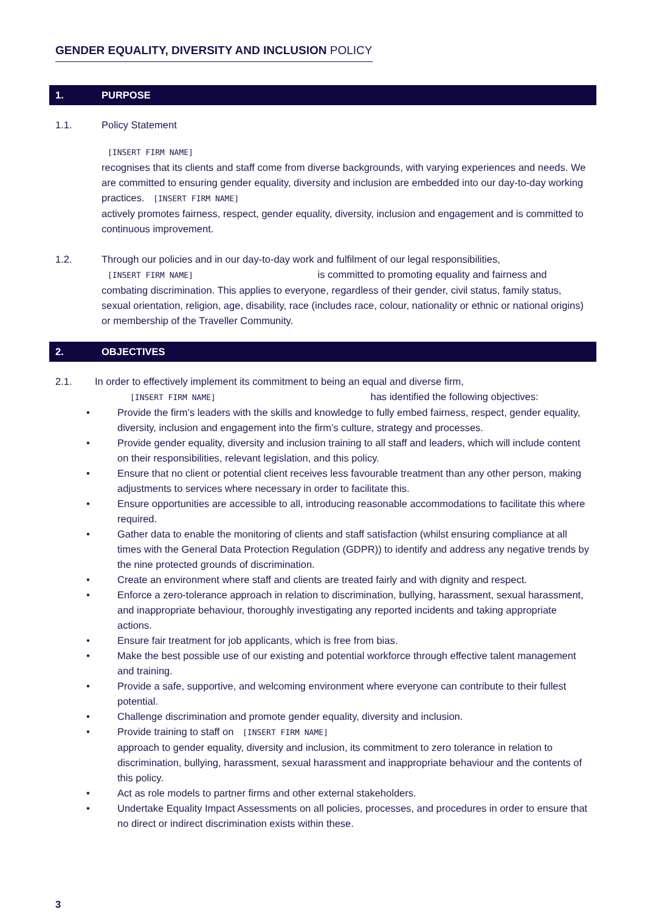GENDER EQUALITY, DIVERSITY AND INCLUSION POLICY
1. PURPOSE
1.1. Policy Statement
[INSERT FIRM NAME]
recognises that its clients and staff come from diverse backgrounds, with varying experiences and needs. We are committed to ensuring gender equality, diversity and inclusion are embedded into our day-to-day working practices. [INSERT FIRM NAME]
actively promotes fairness, respect, gender equality, diversity, inclusion and engagement and is committed to continuous improvement.
1.2. Through our policies and in our day-to-day work and fulfilment of our legal responsibilities,
[INSERT FIRM NAME] is committed to promoting equality and fairness and combating discrimination. This applies to everyone, regardless of their gender, civil status, family status, sexual orientation, religion, age, disability, race (includes race, colour, nationality or ethnic or national origins) or membership of the Traveller Community.
2. OBJECTIVES
2.1. In order to effectively implement its commitment to being an equal and diverse firm,
[INSERT FIRM NAME] has identified the following objectives:
• Provide the firm’s leaders with the skills and knowledge to fully embed fairness, respect, gender equality, diversity, inclusion and engagement into the firm’s culture, strategy and processes.
• Provide gender equality, diversity and inclusion training to all staff and leaders, which will include content on their responsibilities, relevant legislation, and this policy.
• Ensure that no client or potential client receives less favourable treatment than any other person, making adjustments to services where necessary in order to facilitate this.
• Ensure opportunities are accessible to all, introducing reasonable accommodations to facilitate this where required.
• Gather data to enable the monitoring of clients and staff satisfaction (whilst ensuring compliance at all times with the General Data Protection Regulation (GDPR)) to identify and address any negative trends by the nine protected grounds of discrimination.
• Create an environment where staff and clients are treated fairly and with dignity and respect.
• Enforce a zero-tolerance approach in relation to discrimination, bullying, harassment, sexual harassment, and inappropriate behaviour, thoroughly investigating any reported incidents and taking appropriate actions.
• Ensure fair treatment for job applicants, which is free from bias.
• Make the best possible use of our existing and potential workforce through effective talent management and training.
• Provide a safe, supportive, and welcoming environment where everyone can contribute to their fullest potential.
• Challenge discrimination and promote gender equality, diversity and inclusion.
• Provide training to staff on [INSERT FIRM NAME]
approach to gender equality, diversity and inclusion, its commitment to zero tolerance in relation to discrimination, bullying, harassment, sexual harassment and inappropriate behaviour and the contents of this policy.
• Act as role models to partner firms and other external stakeholders.
• Undertake Equality Impact Assessments on all policies, processes, and procedures in order to ensure that no direct or indirect discrimination exists within these.
3